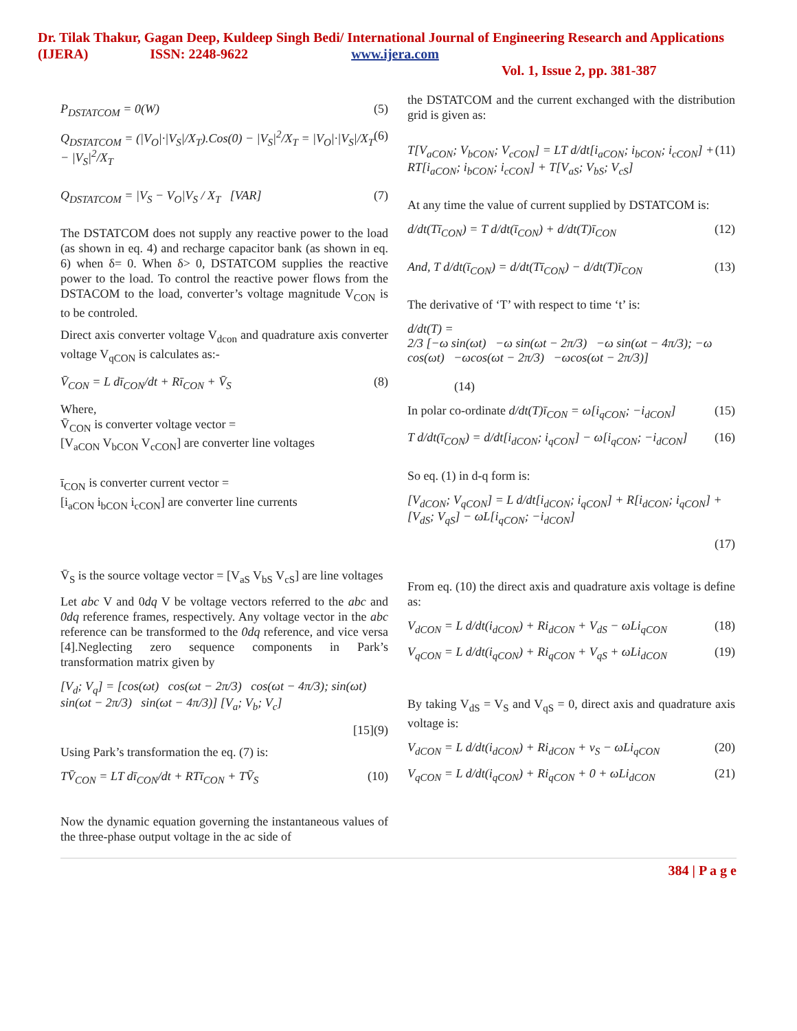Dr. Tilak Thakur, Gagan Deep, Kuldeep Singh Bedi/ International Journal of Engineering Research and Applications (IJERA) ISSN: 2248-9622 www.ijera.com
Vol. 1, Issue 2, pp. 381-387
P<sub>DSTATCOM</sub> = 0(W) (5)
Q<sub>DSTATCOM</sub> = (|V<sub>O</sub>|·|V<sub>S</sub>|/X<sub>T</sub>).Cos(0) − |V<sub>S</sub>|<sup>2</sup>/X<sub>T</sub> = |V<sub>O</sub>|·|V<sub>S</sub>|/X<sub>T</sub> − |V<sub>S</sub>|<sup>2</sup>/X<sub>T</sub> (6)
Q<sub>DSTATCOM</sub> = |V<sub>S</sub> − V<sub>O</sub>|V<sub>S</sub> / X<sub>T</sub> [VAR] (7)
The DSTATCOM does not supply any reactive power to the load (as shown in eq. 4) and recharge capacitor bank (as shown in eq. 6) when δ= 0. When δ> 0, DSTATCOM supplies the reactive power to the load. To control the reactive power flows from the DSTACOM to the load, converter’s voltage magnitude V<sub>CON</sub> is to be controled.
Direct axis converter voltage V<sub>dcon</sub> and quadrature axis converter voltage V<sub>qCON</sub> is calculates as:-
V̄<sub>CON</sub> = L dī<sub>CON</sub>/dt + Rī<sub>CON</sub> + V̄<sub>S</sub> (8)
Where,
V̄<sub>CON</sub> is converter voltage vector =
[V<sub>aCON</sub> V<sub>bCON</sub> V<sub>cCON</sub>] are converter line voltages
ī<sub>CON</sub> is converter current vector =
[i<sub>aCON</sub> i<sub>bCON</sub> i<sub>cCON</sub>] are converter line currents
V̄<sub>S</sub> is the source voltage vector = [V<sub>aS</sub> V<sub>bS</sub> V<sub>cS</sub>] are line voltages
Let abc V and 0dq V be voltage vectors referred to the abc and 0dq reference frames, respectively. Any voltage vector in the abc reference can be transformed to the 0dq reference, and vice versa [4].Neglecting zero sequence components in Park’s transformation matrix given by
[V<sub>d</sub>; V<sub>q</sub>] = [cos(ωt) cos(ωt − 2π/3) cos(ωt − 4π/3); sin(ωt) sin(ωt − 2π/3) sin(ωt − 4π/3)] [V<sub>a</sub>; V<sub>b</sub>; V<sub>c</sub>]
[15](9)
Using Park’s transformation the eq. (7) is:
TV̄<sub>CON</sub> = LT dī<sub>CON</sub>/dt + RTī<sub>CON</sub> + TV̄<sub>S</sub> (10)
Now the dynamic equation governing the instantaneous values of the three-phase output voltage in the ac side of
the DSTATCOM and the current exchanged with the distribution grid is given as:
T[V<sub>aCON</sub>; V<sub>bCON</sub>; V<sub>cCON</sub>] = LT d/dt[i<sub>aCON</sub>; i<sub>bCON</sub>; i<sub>cCON</sub>] + RT[i<sub>aCON</sub>; i<sub>bCON</sub>; i<sub>cCON</sub>] + T[V<sub>aS</sub>; V<sub>bS</sub>; V<sub>cS</sub>] (11)
At any time the value of current supplied by DSTATCOM is:
d/dt(Tī<sub>CON</sub>) = T d/dt(ī<sub>CON</sub>) + d/dt(T)ī<sub>CON</sub> (12)
And, T d/dt(ī<sub>CON</sub>) = d/dt(Tī<sub>CON</sub>) − d/dt(T)ī<sub>CON</sub> (13)
The derivative of ‘T’ with respect to time ‘t’ is:
d/dt(T) =
2/3 [−ω sin(ωt) −ω sin(ωt − 2π/3) −ω sin(ωt − 4π/3); −ω cos(ωt) −ωcos(ωt − 2π/3) −ωcos(ωt − 2π/3)]
(14)
In polar co-ordinate d/dt(T)ī<sub>CON</sub> = ω[i<sub>qCON</sub>; −i<sub>dCON</sub>] (15)
T d/dt(ī<sub>CON</sub>) = d/dt[i<sub>dCON</sub>; i<sub>qCON</sub>] − ω[i<sub>qCON</sub>; −i<sub>dCON</sub>] (16)
So eq. (1) in d-q form is:
[V<sub>dCON</sub>; V<sub>qCON</sub>] = L d/dt[i<sub>dCON</sub>; i<sub>qCON</sub>] + R[i<sub>dCON</sub>; i<sub>qCON</sub>] + [V<sub>dS</sub>; V<sub>qS</sub>] − ωL[i<sub>qCON</sub>; −i<sub>dCON</sub>]
(17)
From eq. (10) the direct axis and quadrature axis voltage is define as:
V<sub>dCON</sub> = L d/dt(i<sub>dCON</sub>) + Ri<sub>dCON</sub> + V<sub>dS</sub> − ωLi<sub>qCON</sub> (18)
V<sub>qCON</sub> = L d/dt(i<sub>qCON</sub>) + Ri<sub>qCON</sub> + V<sub>qS</sub> + ωLi<sub>dCON</sub> (19)
By taking V<sub>dS</sub> = V<sub>S</sub> and V<sub>qS</sub> = 0, direct axis and quadrature axis voltage is:
V<sub>dCON</sub> = L d/dt(i<sub>dCON</sub>) + Ri<sub>dCON</sub> + v<sub>S</sub> − ωLi<sub>qCON</sub> (20)
V<sub>qCON</sub> = L d/dt(i<sub>qCON</sub>) + Ri<sub>qCON</sub> + 0 + ωLi<sub>dCON</sub> (21)
384 | P a g e